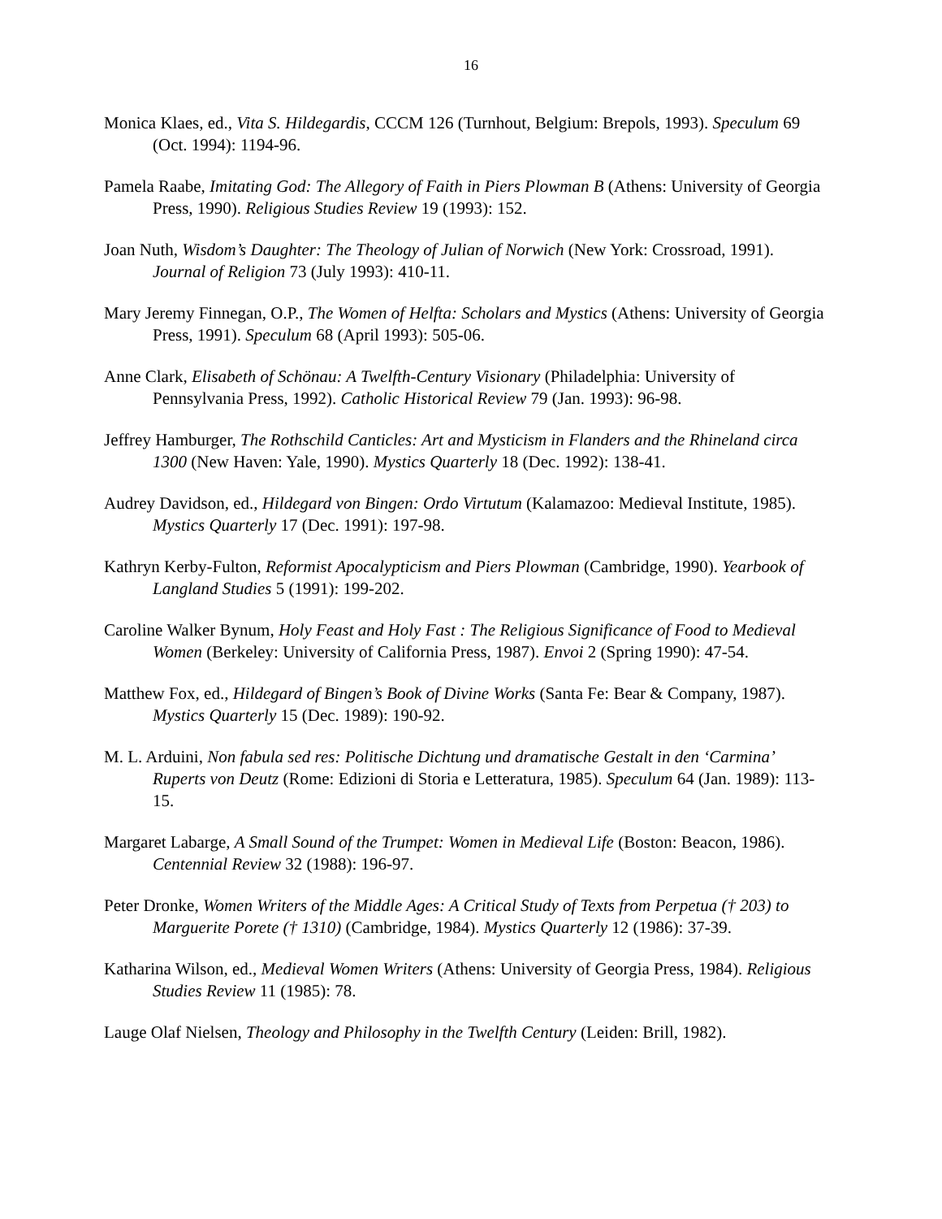16
Monica Klaes, ed., Vita S. Hildegardis, CCCM 126 (Turnhout, Belgium: Brepols, 1993). Speculum 69 (Oct. 1994): 1194-96.
Pamela Raabe, Imitating God: The Allegory of Faith in Piers Plowman B (Athens: University of Georgia Press, 1990). Religious Studies Review 19 (1993): 152.
Joan Nuth, Wisdom’s Daughter: The Theology of Julian of Norwich (New York: Crossroad, 1991). Journal of Religion 73 (July 1993): 410-11.
Mary Jeremy Finnegan, O.P., The Women of Helfta: Scholars and Mystics (Athens: University of Georgia Press, 1991). Speculum 68 (April 1993): 505-06.
Anne Clark, Elisabeth of Schönau: A Twelfth-Century Visionary (Philadelphia: University of Pennsylvania Press, 1992). Catholic Historical Review 79 (Jan. 1993): 96-98.
Jeffrey Hamburger, The Rothschild Canticles: Art and Mysticism in Flanders and the Rhineland circa 1300 (New Haven: Yale, 1990). Mystics Quarterly 18 (Dec. 1992): 138-41.
Audrey Davidson, ed., Hildegard von Bingen: Ordo Virtutum (Kalamazoo: Medieval Institute, 1985). Mystics Quarterly 17 (Dec. 1991): 197-98.
Kathryn Kerby-Fulton, Reformist Apocalypticism and Piers Plowman (Cambridge, 1990). Yearbook of Langland Studies 5 (1991): 199-202.
Caroline Walker Bynum, Holy Feast and Holy Fast : The Religious Significance of Food to Medieval Women (Berkeley: University of California Press, 1987). Envoi 2 (Spring 1990): 47-54.
Matthew Fox, ed., Hildegard of Bingen’s Book of Divine Works (Santa Fe: Bear & Company, 1987). Mystics Quarterly 15 (Dec. 1989): 190-92.
M. L. Arduini, Non fabula sed res: Politische Dichtung und dramatische Gestalt in den ‘Carmina’ Ruperts von Deutz (Rome: Edizioni di Storia e Letteratura, 1985). Speculum 64 (Jan. 1989): 113-15.
Margaret Labarge, A Small Sound of the Trumpet: Women in Medieval Life (Boston: Beacon, 1986). Centennial Review 32 (1988): 196-97.
Peter Dronke, Women Writers of the Middle Ages: A Critical Study of Texts from Perpetua († 203) to Marguerite Porete († 1310) (Cambridge, 1984). Mystics Quarterly 12 (1986): 37-39.
Katharina Wilson, ed., Medieval Women Writers (Athens: University of Georgia Press, 1984). Religious Studies Review 11 (1985): 78.
Lauge Olaf Nielsen, Theology and Philosophy in the Twelfth Century (Leiden: Brill, 1982).